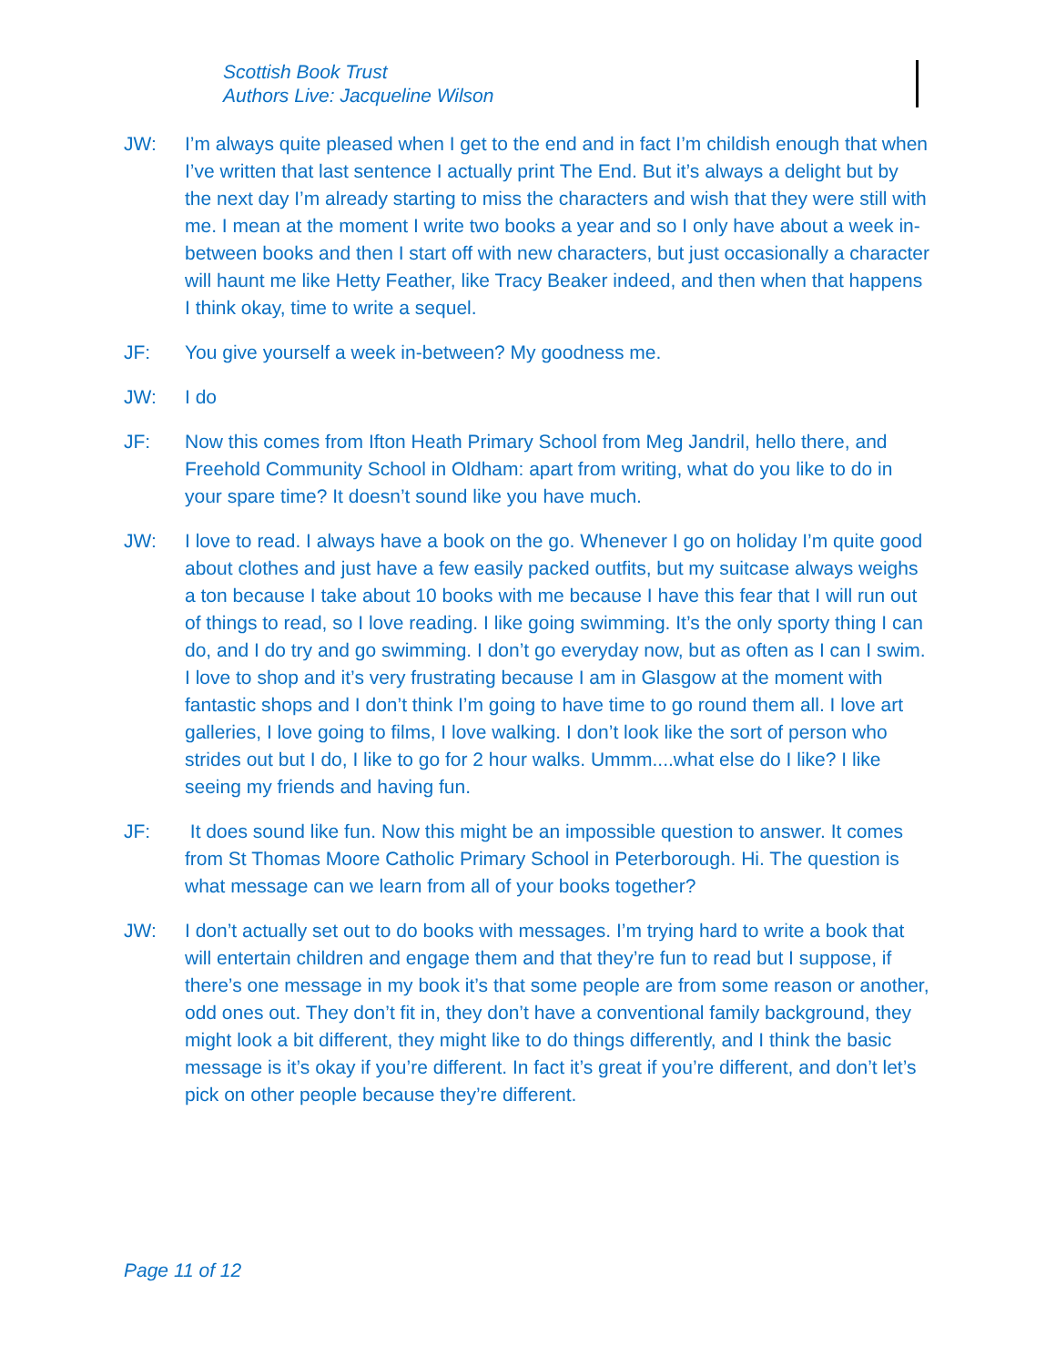Scottish Book Trust
Authors Live: Jacqueline Wilson
JW: I’m always quite pleased when I get to the end and in fact I’m childish enough that when I’ve written that last sentence I actually print The End. But it’s always a delight but by the next day I’m already starting to miss the characters and wish that they were still with me. I mean at the moment I write two books a year and so I only have about a week in-between books and then I start off with new characters, but just occasionally a character will haunt me like Hetty Feather, like Tracy Beaker indeed, and then when that happens I think okay, time to write a sequel.
JF: You give yourself a week in-between? My goodness me.
JW: I do
JF: Now this comes from Ifton Heath Primary School from Meg Jandril, hello there, and Freehold Community School in Oldham: apart from writing, what do you like to do in your spare time? It doesn’t sound like you have much.
JW: I love to read. I always have a book on the go. Whenever I go on holiday I’m quite good about clothes and just have a few easily packed outfits, but my suitcase always weighs a ton because I take about 10 books with me because I have this fear that I will run out of things to read, so I love reading. I like going swimming. It’s the only sporty thing I can do, and I do try and go swimming. I don’t go everyday now, but as often as I can I swim. I love to shop and it’s very frustrating because I am in Glasgow at the moment with fantastic shops and I don’t think I’m going to have time to go round them all. I love art galleries, I love going to films, I love walking. I don’t look like the sort of person who strides out but I do, I like to go for 2 hour walks. Ummm....what else do I like? I like seeing my friends and having fun.
JF: It does sound like fun. Now this might be an impossible question to answer. It comes from St Thomas Moore Catholic Primary School in Peterborough. Hi. The question is what message can we learn from all of your books together?
JW: I don’t actually set out to do books with messages. I’m trying hard to write a book that will entertain children and engage them and that they’re fun to read but I suppose, if there’s one message in my book it’s that some people are from some reason or another, odd ones out. They don’t fit in, they don’t have a conventional family background, they might look a bit different, they might like to do things differently, and I think the basic message is it’s okay if you’re different. In fact it’s great if you’re different, and don’t let’s pick on other people because they’re different.
Page 11 of 12